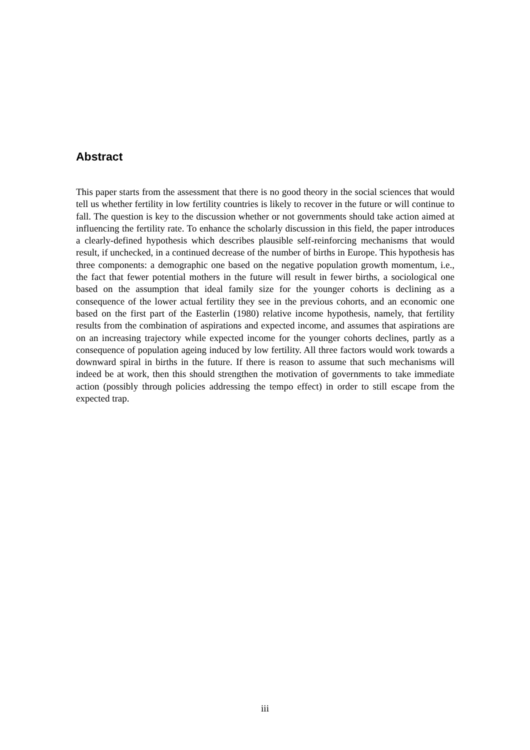Abstract
This paper starts from the assessment that there is no good theory in the social sciences that would tell us whether fertility in low fertility countries is likely to recover in the future or will continue to fall. The question is key to the discussion whether or not governments should take action aimed at influencing the fertility rate. To enhance the scholarly discussion in this field, the paper introduces a clearly-defined hypothesis which describes plausible self-reinforcing mechanisms that would result, if unchecked, in a continued decrease of the number of births in Europe. This hypothesis has three components: a demographic one based on the negative population growth momentum, i.e., the fact that fewer potential mothers in the future will result in fewer births, a sociological one based on the assumption that ideal family size for the younger cohorts is declining as a consequence of the lower actual fertility they see in the previous cohorts, and an economic one based on the first part of the Easterlin (1980) relative income hypothesis, namely, that fertility results from the combination of aspirations and expected income, and assumes that aspirations are on an increasing trajectory while expected income for the younger cohorts declines, partly as a consequence of population ageing induced by low fertility. All three factors would work towards a downward spiral in births in the future. If there is reason to assume that such mechanisms will indeed be at work, then this should strengthen the motivation of governments to take immediate action (possibly through policies addressing the tempo effect) in order to still escape from the expected trap.
iii